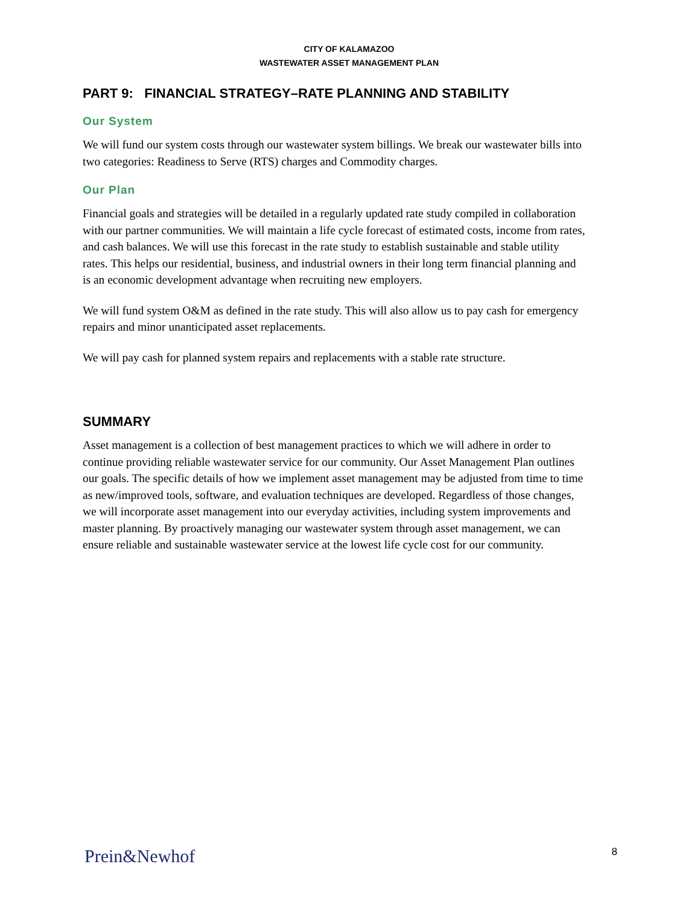CITY OF KALAMAZOO
WASTEWATER ASSET MANAGEMENT PLAN
PART 9: FINANCIAL STRATEGY–RATE PLANNING AND STABILITY
Our System
We will fund our system costs through our wastewater system billings. We break our wastewater bills into two categories: Readiness to Serve (RTS) charges and Commodity charges.
Our Plan
Financial goals and strategies will be detailed in a regularly updated rate study compiled in collaboration with our partner communities. We will maintain a life cycle forecast of estimated costs, income from rates, and cash balances. We will use this forecast in the rate study to establish sustainable and stable utility rates. This helps our residential, business, and industrial owners in their long term financial planning and is an economic development advantage when recruiting new employers.
We will fund system O&M as defined in the rate study. This will also allow us to pay cash for emergency repairs and minor unanticipated asset replacements.
We will pay cash for planned system repairs and replacements with a stable rate structure.
SUMMARY
Asset management is a collection of best management practices to which we will adhere in order to continue providing reliable wastewater service for our community. Our Asset Management Plan outlines our goals. The specific details of how we implement asset management may be adjusted from time to time as new/improved tools, software, and evaluation techniques are developed. Regardless of those changes, we will incorporate asset management into our everyday activities, including system improvements and master planning. By proactively managing our wastewater system through asset management, we can ensure reliable and sustainable wastewater service at the lowest life cycle cost for our community.
Prein&Newhof 8